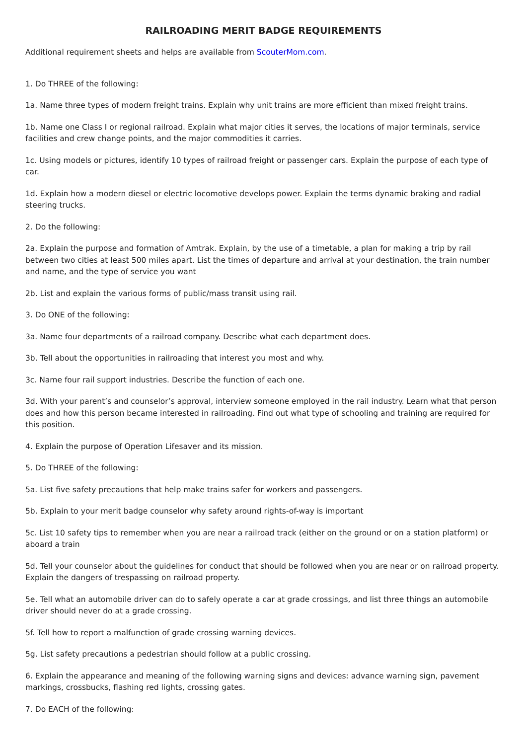RAILROADING MERIT BADGE REQUIREMENTS
Additional requirement sheets and helps are available from ScouterMom.com.
1. Do THREE of the following:
1a. Name three types of modern freight trains. Explain why unit trains are more efficient than mixed freight trains.
1b. Name one Class I or regional railroad. Explain what major cities it serves, the locations of major terminals, service facilities and crew change points, and the major commodities it carries.
1c. Using models or pictures, identify 10 types of railroad freight or passenger cars. Explain the purpose of each type of car.
1d. Explain how a modern diesel or electric locomotive develops power. Explain the terms dynamic braking and radial steering trucks.
2. Do the following:
2a. Explain the purpose and formation of Amtrak. Explain, by the use of a timetable, a plan for making a trip by rail between two cities at least 500 miles apart. List the times of departure and arrival at your destination, the train number and name, and the type of service you want
2b. List and explain the various forms of public/mass transit using rail.
3. Do ONE of the following:
3a. Name four departments of a railroad company. Describe what each department does.
3b. Tell about the opportunities in railroading that interest you most and why.
3c. Name four rail support industries. Describe the function of each one.
3d. With your parent’s and counselor’s approval, interview someone employed in the rail industry. Learn what that person does and how this person became interested in railroading. Find out what type of schooling and training are required for this position.
4. Explain the purpose of Operation Lifesaver and its mission.
5. Do THREE of the following:
5a. List five safety precautions that help make trains safer for workers and passengers.
5b. Explain to your merit badge counselor why safety around rights-of-way is important
5c. List 10 safety tips to remember when you are near a railroad track (either on the ground or on a station platform) or aboard a train
5d. Tell your counselor about the guidelines for conduct that should be followed when you are near or on railroad property. Explain the dangers of trespassing on railroad property.
5e. Tell what an automobile driver can do to safely operate a car at grade crossings, and list three things an automobile driver should never do at a grade crossing.
5f. Tell how to report a malfunction of grade crossing warning devices.
5g. List safety precautions a pedestrian should follow at a public crossing.
6. Explain the appearance and meaning of the following warning signs and devices: advance warning sign, pavement markings, crossbucks, flashing red lights, crossing gates.
7. Do EACH of the following: